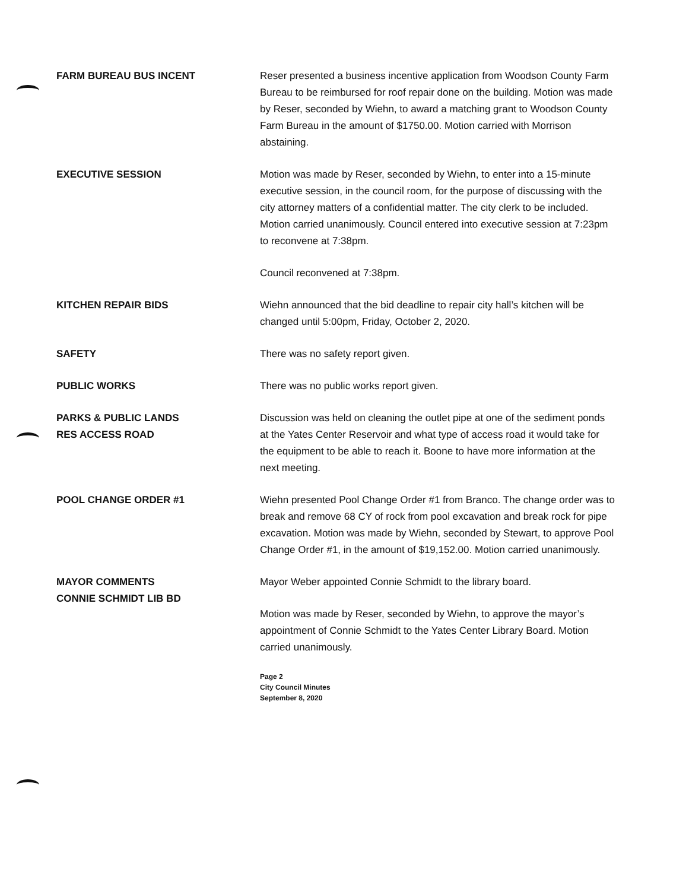FARM BUREAU BUS INCENT Reser presented a business incentive application from Woodson County Farm Bureau to be reimbursed for roof repair done on the building. Motion was made by Reser, seconded by Wiehn, to award a matching grant to Woodson County Farm Bureau in the amount of $1750.00. Motion carried with Morrison abstaining.
EXECUTIVE SESSION Motion was made by Reser, seconded by Wiehn, to enter into a 15-minute executive session, in the council room, for the purpose of discussing with the city attorney matters of a confidential matter. The city clerk to be included. Motion carried unanimously. Council entered into executive session at 7:23pm to reconvene at 7:38pm.
Council reconvened at 7:38pm.
KITCHEN REPAIR BIDS Wiehn announced that the bid deadline to repair city hall’s kitchen will be changed until 5:00pm, Friday, October 2, 2020.
SAFETY There was no safety report given.
PUBLIC WORKS There was no public works report given.
PARKS & PUBLIC LANDS
RES ACCESS ROAD
Discussion was held on cleaning the outlet pipe at one of the sediment ponds at the Yates Center Reservoir and what type of access road it would take for the equipment to be able to reach it. Boone to have more information at the next meeting.
POOL CHANGE ORDER #1 Wiehn presented Pool Change Order #1 from Branco. The change order was to break and remove 68 CY of rock from pool excavation and break rock for pipe excavation. Motion was made by Wiehn, seconded by Stewart, to approve Pool Change Order #1, in the amount of $19,152.00. Motion carried unanimously.
MAYOR COMMENTS
CONNIE SCHMIDT LIB BD
Mayor Weber appointed Connie Schmidt to the library board.
Motion was made by Reser, seconded by Wiehn, to approve the mayor’s appointment of Connie Schmidt to the Yates Center Library Board. Motion carried unanimously.
Page 2
City Council Minutes
September 8, 2020